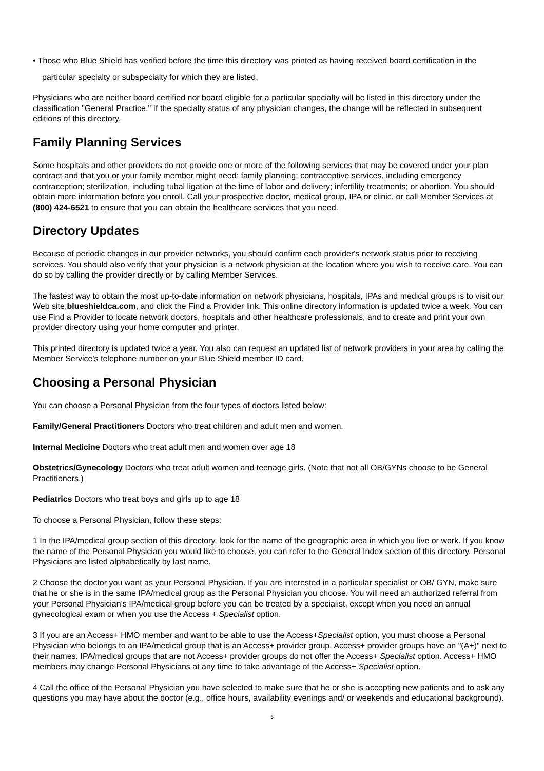• Those who Blue Shield has verified before the time this directory was printed as having received board certification in the particular specialty or subspecialty for which they are listed.
Physicians who are neither board certified nor board eligible for a particular specialty will be listed in this directory under the classification "General Practice." If the specialty status of any physician changes, the change will be reflected in subsequent editions of this directory.
Family Planning Services
Some hospitals and other providers do not provide one or more of the following services that may be covered under your plan contract and that you or your family member might need: family planning; contraceptive services, including emergency contraception; sterilization, including tubal ligation at the time of labor and delivery; infertility treatments; or abortion. You should obtain more information before you enroll. Call your prospective doctor, medical group, IPA or clinic, or call Member Services at (800) 424-6521 to ensure that you can obtain the healthcare services that you need.
Directory Updates
Because of periodic changes in our provider networks, you should confirm each provider's network status prior to receiving services. You should also verify that your physician is a network physician at the location where you wish to receive care. You can do so by calling the provider directly or by calling Member Services.
The fastest way to obtain the most up-to-date information on network physicians, hospitals, IPAs and medical groups is to visit our Web site,blueshieldca.com, and click the Find a Provider link. This online directory information is updated twice a week. You can use Find a Provider to locate network doctors, hospitals and other healthcare professionals, and to create and print your own provider directory using your home computer and printer.
This printed directory is updated twice a year. You also can request an updated list of network providers in your area by calling the Member Service's telephone number on your Blue Shield member ID card.
Choosing a Personal Physician
You can choose a Personal Physician from the four types of doctors listed below:
Family/General Practitioners Doctors who treat children and adult men and women.
Internal Medicine Doctors who treat adult men and women over age 18
Obstetrics/Gynecology Doctors who treat adult women and teenage girls. (Note that not all OB/GYNs choose to be General Practitioners.)
Pediatrics Doctors who treat boys and girls up to age 18
To choose a Personal Physician, follow these steps:
1 In the IPA/medical group section of this directory, look for the name of the geographic area in which you live or work. If you know the name of the Personal Physician you would like to choose, you can refer to the General Index section of this directory. Personal Physicians are listed alphabetically by last name.
2 Choose the doctor you want as your Personal Physician. If you are interested in a particular specialist or OB/ GYN, make sure that he or she is in the same IPA/medical group as the Personal Physician you choose. You will need an authorized referral from your Personal Physician's IPA/medical group before you can be treated by a specialist, except when you need an annual gynecological exam or when you use the Access + Specialist option.
3 If you are an Access+ HMO member and want to be able to use the Access+Specialist option, you must choose a Personal Physician who belongs to an IPA/medical group that is an Access+ provider group. Access+ provider groups have an "(A+)" next to their names. IPA/medical groups that are not Access+ provider groups do not offer the Access+ Specialist option. Access+ HMO members may change Personal Physicians at any time to take advantage of the Access+ Specialist option.
4 Call the office of the Personal Physician you have selected to make sure that he or she is accepting new patients and to ask any questions you may have about the doctor (e.g., office hours, availability evenings and/ or weekends and educational background).
5